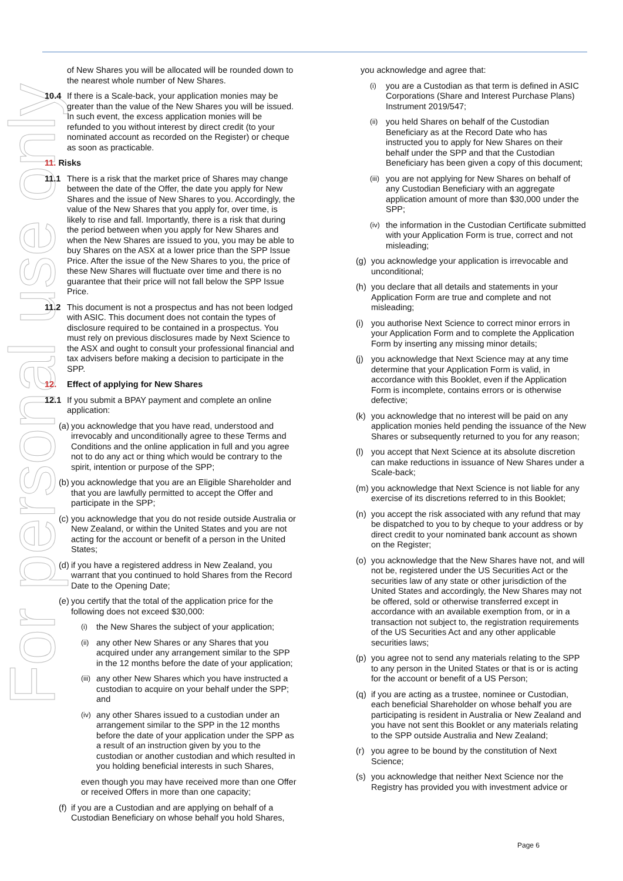For personal use only
of New Shares you will be allocated will be rounded down to the nearest whole number of New Shares.
10.4 If there is a Scale-back, your application monies may be greater than the value of the New Shares you will be issued. In such event, the excess application monies will be refunded to you without interest by direct credit (to your nominated account as recorded on the Register) or cheque as soon as practicable.
11. Risks
11.1 There is a risk that the market price of Shares may change between the date of the Offer, the date you apply for New Shares and the issue of New Shares to you. Accordingly, the value of the New Shares that you apply for, over time, is likely to rise and fall. Importantly, there is a risk that during the period between when you apply for New Shares and when the New Shares are issued to you, you may be able to buy Shares on the ASX at a lower price than the SPP Issue Price. After the issue of the New Shares to you, the price of these New Shares will fluctuate over time and there is no guarantee that their price will not fall below the SPP Issue Price.
11.2 This document is not a prospectus and has not been lodged with ASIC. This document does not contain the types of disclosure required to be contained in a prospectus. You must rely on previous disclosures made by Next Science to the ASX and ought to consult your professional financial and tax advisers before making a decision to participate in the SPP.
12. Effect of applying for New Shares
12.1 If you submit a BPAY payment and complete an online application:
(a) you acknowledge that you have read, understood and irrevocably and unconditionally agree to these Terms and Conditions and the online application in full and you agree not to do any act or thing which would be contrary to the spirit, intention or purpose of the SPP;
(b) you acknowledge that you are an Eligible Shareholder and that you are lawfully permitted to accept the Offer and participate in the SPP;
(c) you acknowledge that you do not reside outside Australia or New Zealand, or within the United States and you are not acting for the account or benefit of a person in the United States;
(d) if you have a registered address in New Zealand, you warrant that you continued to hold Shares from the Record Date to the Opening Date;
(e) you certify that the total of the application price for the following does not exceed $30,000:
(i) the New Shares the subject of your application;
(ii) any other New Shares or any Shares that you acquired under any arrangement similar to the SPP in the 12 months before the date of your application;
(iii) any other New Shares which you have instructed a custodian to acquire on your behalf under the SPP; and
(iv) any other Shares issued to a custodian under an arrangement similar to the SPP in the 12 months before the date of your application under the SPP as a result of an instruction given by you to the custodian or another custodian and which resulted in you holding beneficial interests in such Shares,
even though you may have received more than one Offer or received Offers in more than one capacity;
(f) if you are a Custodian and are applying on behalf of a Custodian Beneficiary on whose behalf you hold Shares,
you acknowledge and agree that:
(i) you are a Custodian as that term is defined in ASIC Corporations (Share and Interest Purchase Plans) Instrument 2019/547;
(ii) you held Shares on behalf of the Custodian Beneficiary as at the Record Date who has instructed you to apply for New Shares on their behalf under the SPP and that the Custodian Beneficiary has been given a copy of this document;
(iii) you are not applying for New Shares on behalf of any Custodian Beneficiary with an aggregate application amount of more than $30,000 under the SPP;
(iv) the information in the Custodian Certificate submitted with your Application Form is true, correct and not misleading;
(g) you acknowledge your application is irrevocable and unconditional;
(h) you declare that all details and statements in your Application Form are true and complete and not misleading;
(i) you authorise Next Science to correct minor errors in your Application Form and to complete the Application Form by inserting any missing minor details;
(j) you acknowledge that Next Science may at any time determine that your Application Form is valid, in accordance with this Booklet, even if the Application Form is incomplete, contains errors or is otherwise defective;
(k) you acknowledge that no interest will be paid on any application monies held pending the issuance of the New Shares or subsequently returned to you for any reason;
(l) you accept that Next Science at its absolute discretion can make reductions in issuance of New Shares under a Scale-back;
(m) you acknowledge that Next Science is not liable for any exercise of its discretions referred to in this Booklet;
(n) you accept the risk associated with any refund that may be dispatched to you to by cheque to your address or by direct credit to your nominated bank account as shown on the Register;
(o) you acknowledge that the New Shares have not, and will not be, registered under the US Securities Act or the securities law of any state or other jurisdiction of the United States and accordingly, the New Shares may not be offered, sold or otherwise transferred except in accordance with an available exemption from, or in a transaction not subject to, the registration requirements of the US Securities Act and any other applicable securities laws;
(p) you agree not to send any materials relating to the SPP to any person in the United States or that is or is acting for the account or benefit of a US Person;
(q) if you are acting as a trustee, nominee or Custodian, each beneficial Shareholder on whose behalf you are participating is resident in Australia or New Zealand and you have not sent this Booklet or any materials relating to the SPP outside Australia and New Zealand;
(r) you agree to be bound by the constitution of Next Science;
(s) you acknowledge that neither Next Science nor the Registry has provided you with investment advice or
Page 6